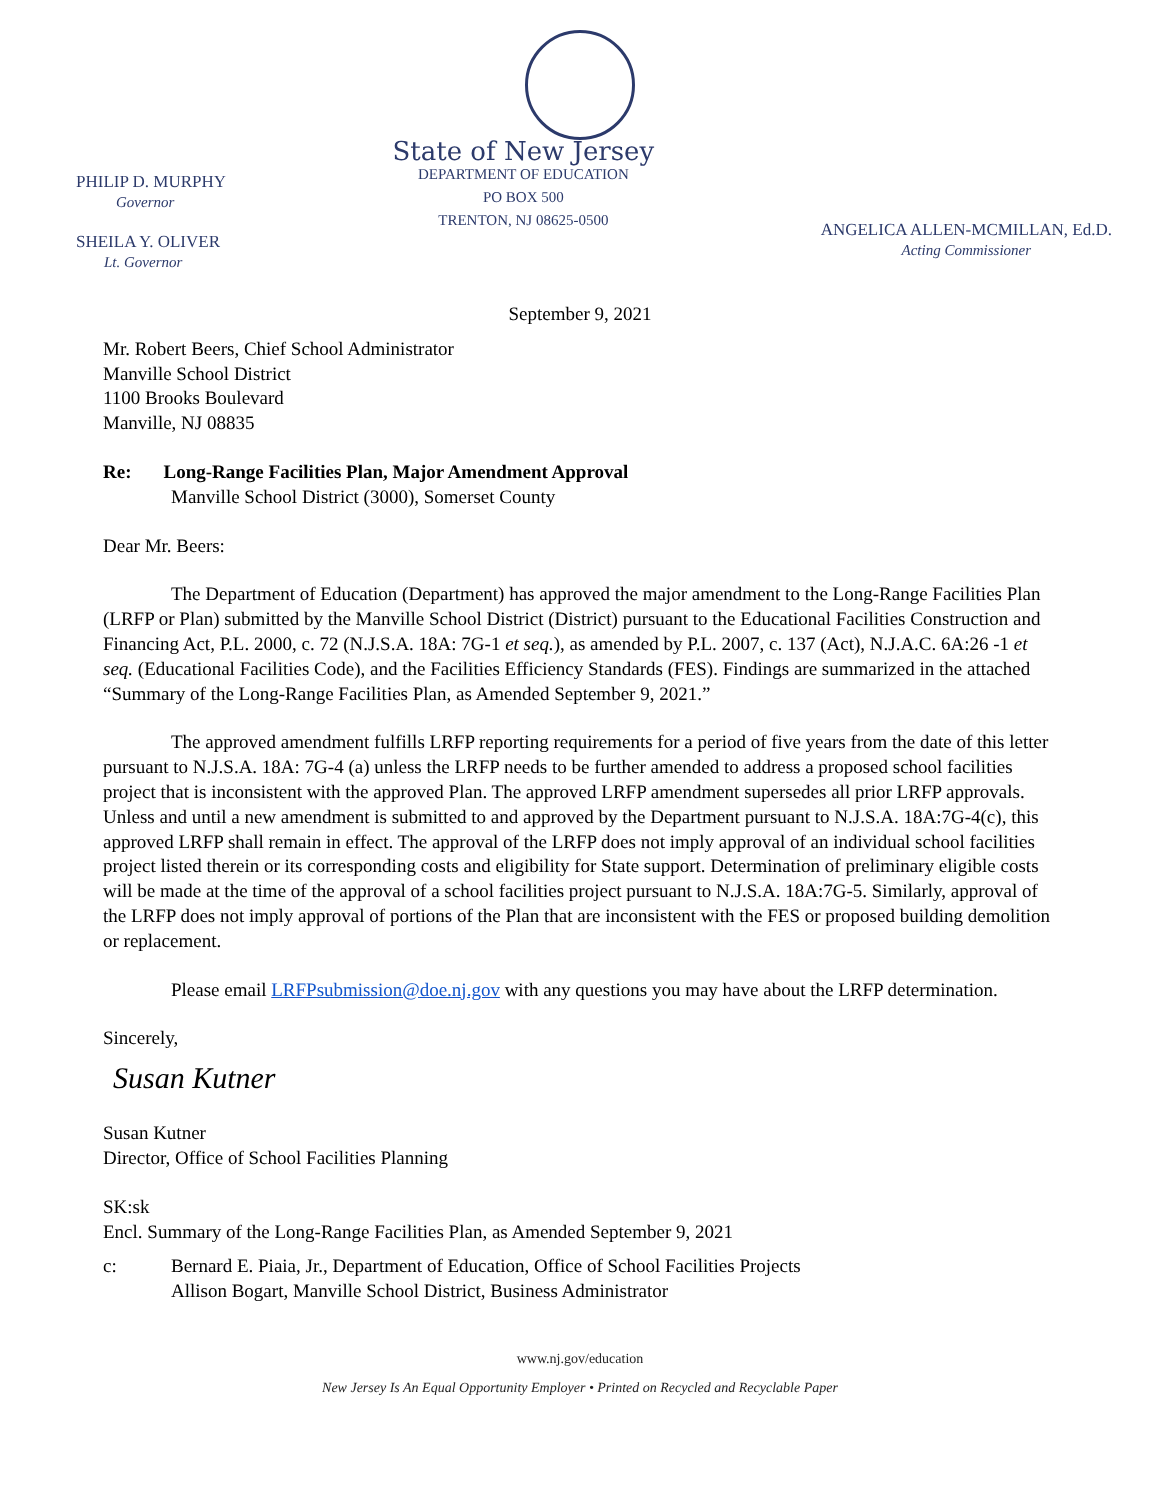PHILIP D. MURPHY
Governor
SHEILA Y. OLIVER
Lt. Governor
State of New Jersey
DEPARTMENT OF EDUCATION
PO BOX 500
TRENTON, NJ 08625-0500
ANGELICA ALLEN-MCMILLAN, Ed.D.
Acting Commissioner
September 9, 2021
Mr. Robert Beers, Chief School Administrator
Manville School District
1100 Brooks Boulevard
Manville, NJ 08835
Re: Long-Range Facilities Plan, Major Amendment Approval
Manville School District (3000), Somerset County
Dear Mr. Beers:
The Department of Education (Department) has approved the major amendment to the Long-Range Facilities Plan (LRFP or Plan) submitted by the Manville School District (District) pursuant to the Educational Facilities Construction and Financing Act, P.L. 2000, c. 72 (N.J.S.A. 18A: 7G-1 et seq.), as amended by P.L. 2007, c. 137 (Act), N.J.A.C. 6A:26 -1 et seq. (Educational Facilities Code), and the Facilities Efficiency Standards (FES). Findings are summarized in the attached “Summary of the Long-Range Facilities Plan, as Amended September 9, 2021.”
The approved amendment fulfills LRFP reporting requirements for a period of five years from the date of this letter pursuant to N.J.S.A. 18A: 7G-4 (a) unless the LRFP needs to be further amended to address a proposed school facilities project that is inconsistent with the approved Plan. The approved LRFP amendment supersedes all prior LRFP approvals. Unless and until a new amendment is submitted to and approved by the Department pursuant to N.J.S.A. 18A:7G-4(c), this approved LRFP shall remain in effect. The approval of the LRFP does not imply approval of an individual school facilities project listed therein or its corresponding costs and eligibility for State support. Determination of preliminary eligible costs will be made at the time of the approval of a school facilities project pursuant to N.J.S.A. 18A:7G-5. Similarly, approval of the LRFP does not imply approval of portions of the Plan that are inconsistent with the FES or proposed building demolition or replacement.
Please email LRFPsubmission@doe.nj.gov with any questions you may have about the LRFP determination.
Sincerely,
Susan Kutner
Susan Kutner
Director, Office of School Facilities Planning
SK:sk
Encl. Summary of the Long-Range Facilities Plan, as Amended September 9, 2021
c: Bernard E. Piaia, Jr., Department of Education, Office of School Facilities Projects
Allison Bogart, Manville School District, Business Administrator
www.nj.gov/education
New Jersey Is An Equal Opportunity Employer • Printed on Recycled and Recyclable Paper